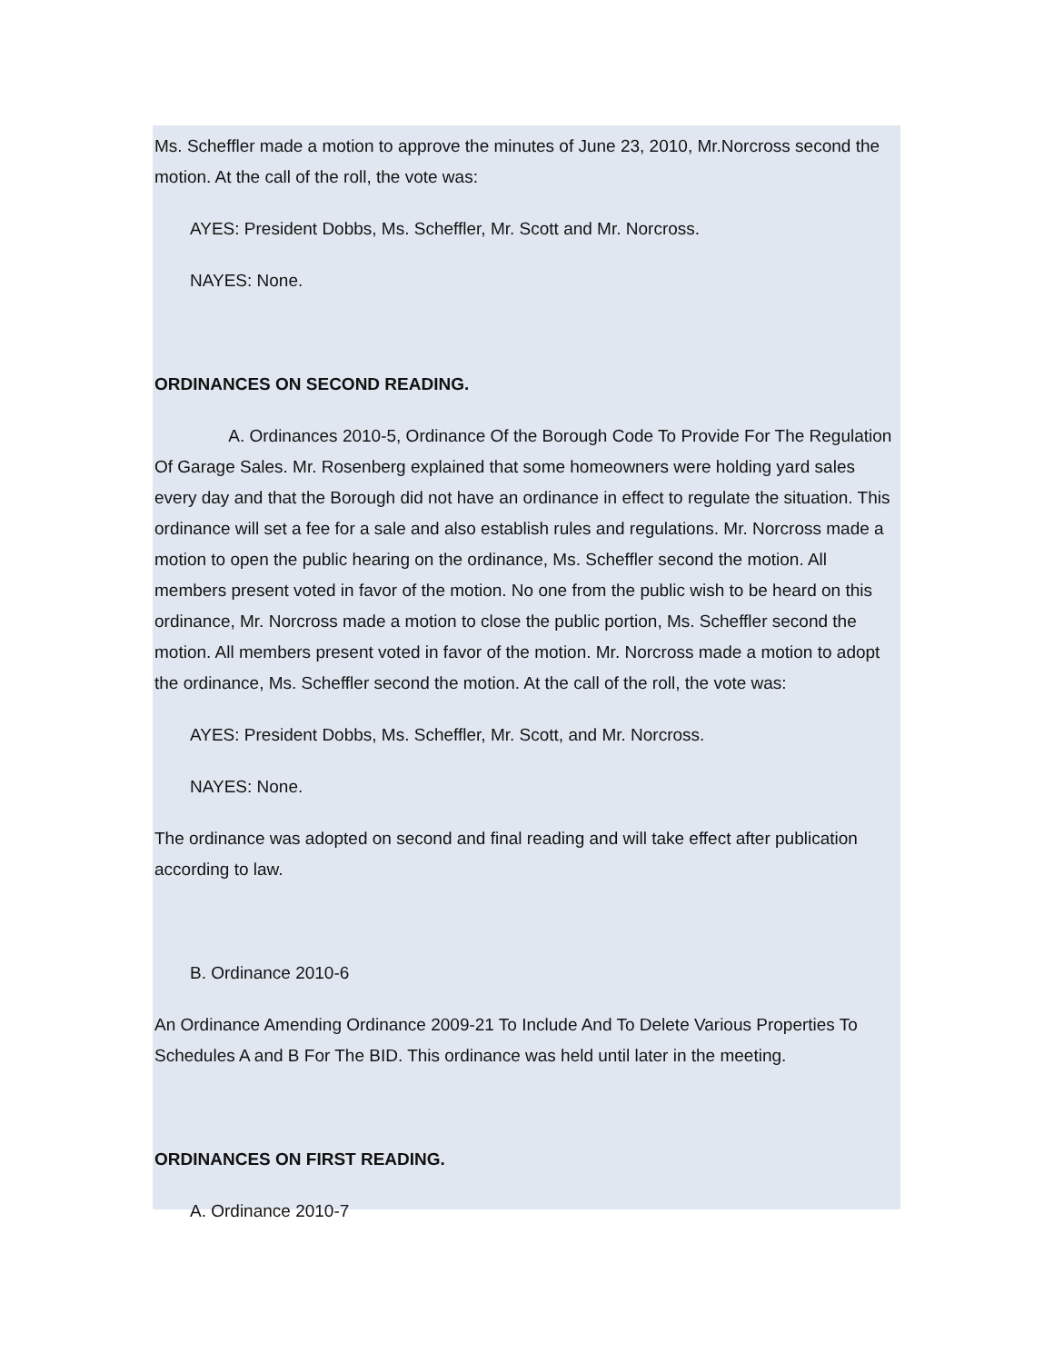Ms. Scheffler made a motion to approve the minutes of June 23, 2010, Mr.Norcross second the motion. At the call of the roll, the vote was:
AYES: President Dobbs, Ms. Scheffler, Mr. Scott and Mr. Norcross.
NAYES: None.
ORDINANCES ON SECOND READING.
A. Ordinances 2010-5, Ordinance Of the Borough Code To Provide For The Regulation Of Garage Sales. Mr. Rosenberg explained that some homeowners were holding yard sales every day and that the Borough did not have an ordinance in effect to regulate the situation. This ordinance will set a fee for a sale and also establish rules and regulations. Mr. Norcross made a motion to open the public hearing on the ordinance, Ms. Scheffler second the motion. All members present voted in favor of the motion. No one from the public wish to be heard on this ordinance, Mr. Norcross made a motion to close the public portion, Ms. Scheffler second the motion. All members present voted in favor of the motion. Mr. Norcross made a motion to adopt the ordinance, Ms. Scheffler second the motion. At the call of the roll, the vote was:
AYES: President Dobbs, Ms. Scheffler, Mr. Scott, and Mr. Norcross.
NAYES: None.
The ordinance was adopted on second and final reading and will take effect after publication according to law.
B. Ordinance 2010-6
An Ordinance Amending Ordinance 2009-21 To Include And To Delete Various Properties To Schedules A and B For The BID. This ordinance was held until later in the meeting.
ORDINANCES ON FIRST READING.
A. Ordinance 2010-7